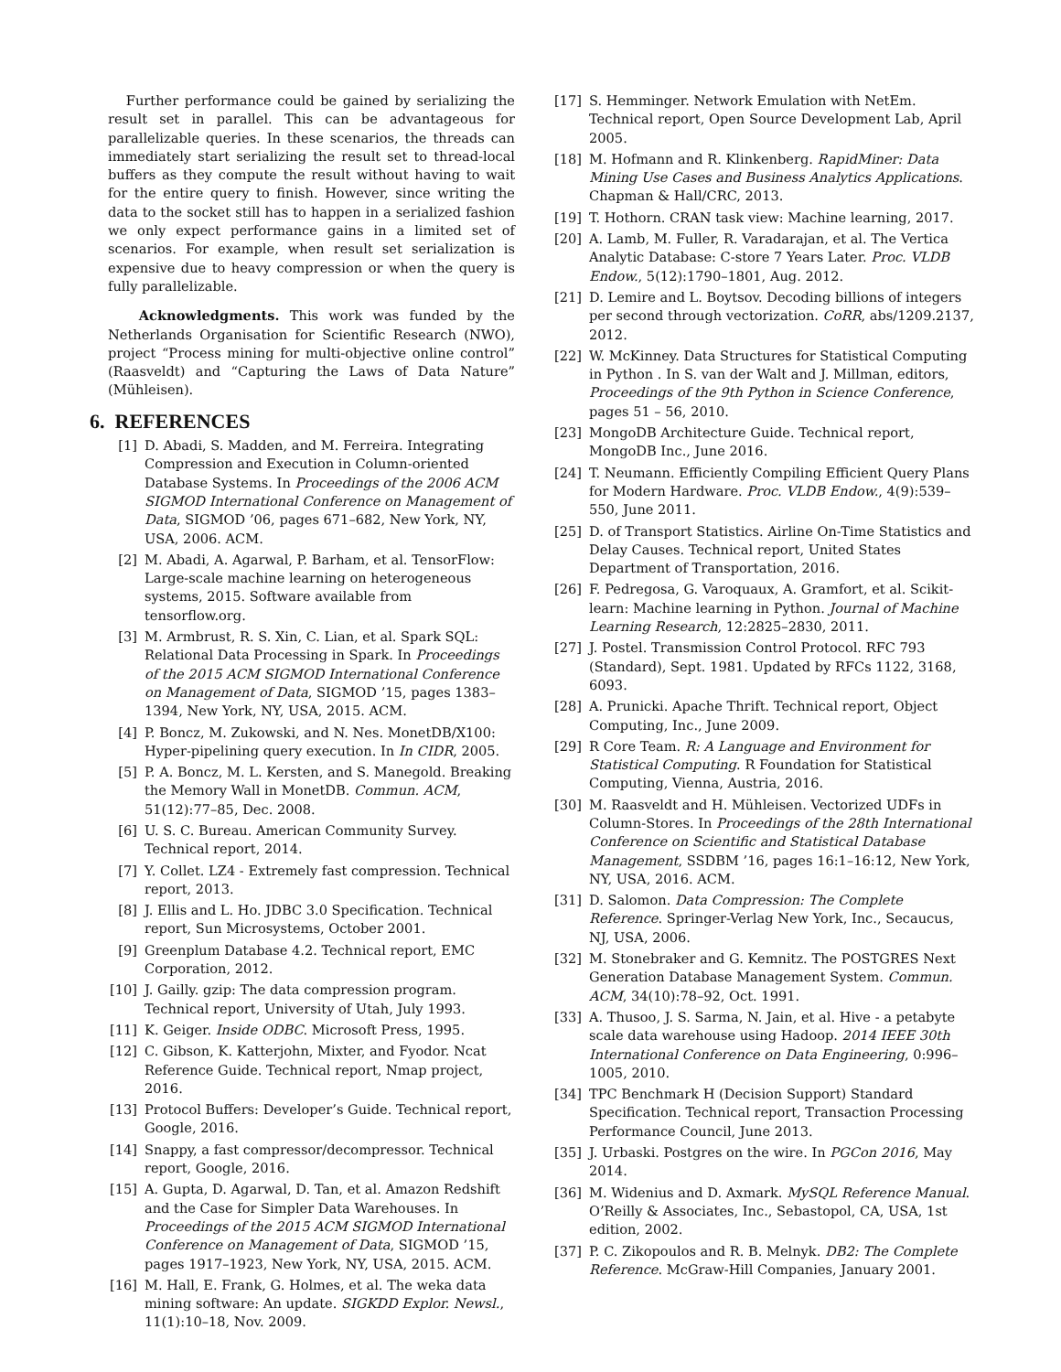Further performance could be gained by serializing the result set in parallel. This can be advantageous for parallelizable queries. In these scenarios, the threads can immediately start serializing the result set to thread-local buffers as they compute the result without having to wait for the entire query to finish. However, since writing the data to the socket still has to happen in a serialized fashion we only expect performance gains in a limited set of scenarios. For example, when result set serialization is expensive due to heavy compression or when the query is fully parallelizable.
Acknowledgments. This work was funded by the Netherlands Organisation for Scientific Research (NWO), project “Process mining for multi-objective online control” (Raasveldt) and “Capturing the Laws of Data Nature” (Mühleisen).
6. REFERENCES
[1] D. Abadi, S. Madden, and M. Ferreira. Integrating Compression and Execution in Column-oriented Database Systems. In Proceedings of the 2006 ACM SIGMOD International Conference on Management of Data, SIGMOD ’06, pages 671–682, New York, NY, USA, 2006. ACM.
[2] M. Abadi, A. Agarwal, P. Barham, et al. TensorFlow: Large-scale machine learning on heterogeneous systems, 2015. Software available from tensorflow.org.
[3] M. Armbrust, R. S. Xin, C. Lian, et al. Spark SQL: Relational Data Processing in Spark. In Proceedings of the 2015 ACM SIGMOD International Conference on Management of Data, SIGMOD ’15, pages 1383–1394, New York, NY, USA, 2015. ACM.
[4] P. Boncz, M. Zukowski, and N. Nes. MonetDB/X100: Hyper-pipelining query execution. In In CIDR, 2005.
[5] P. A. Boncz, M. L. Kersten, and S. Manegold. Breaking the Memory Wall in MonetDB. Commun. ACM, 51(12):77–85, Dec. 2008.
[6] U. S. C. Bureau. American Community Survey. Technical report, 2014.
[7] Y. Collet. LZ4 - Extremely fast compression. Technical report, 2013.
[8] J. Ellis and L. Ho. JDBC 3.0 Specification. Technical report, Sun Microsystems, October 2001.
[9] Greenplum Database 4.2. Technical report, EMC Corporation, 2012.
[10] J. Gailly. gzip: The data compression program. Technical report, University of Utah, July 1993.
[11] K. Geiger. Inside ODBC. Microsoft Press, 1995.
[12] C. Gibson, K. Katterjohn, Mixter, and Fyodor. Ncat Reference Guide. Technical report, Nmap project, 2016.
[13] Protocol Buffers: Developer’s Guide. Technical report, Google, 2016.
[14] Snappy, a fast compressor/decompressor. Technical report, Google, 2016.
[15] A. Gupta, D. Agarwal, D. Tan, et al. Amazon Redshift and the Case for Simpler Data Warehouses. In Proceedings of the 2015 ACM SIGMOD International Conference on Management of Data, SIGMOD ’15, pages 1917–1923, New York, NY, USA, 2015. ACM.
[16] M. Hall, E. Frank, G. Holmes, et al. The weka data mining software: An update. SIGKDD Explor. Newsl., 11(1):10–18, Nov. 2009.
[17] S. Hemminger. Network Emulation with NetEm. Technical report, Open Source Development Lab, April 2005.
[18] M. Hofmann and R. Klinkenberg. RapidMiner: Data Mining Use Cases and Business Analytics Applications. Chapman & Hall/CRC, 2013.
[19] T. Hothorn. CRAN task view: Machine learning, 2017.
[20] A. Lamb, M. Fuller, R. Varadarajan, et al. The Vertica Analytic Database: C-store 7 Years Later. Proc. VLDB Endow., 5(12):1790–1801, Aug. 2012.
[21] D. Lemire and L. Boytsov. Decoding billions of integers per second through vectorization. CoRR, abs/1209.2137, 2012.
[22] W. McKinney. Data Structures for Statistical Computing in Python . In S. van der Walt and J. Millman, editors, Proceedings of the 9th Python in Science Conference, pages 51 – 56, 2010.
[23] MongoDB Architecture Guide. Technical report, MongoDB Inc., June 2016.
[24] T. Neumann. Efficiently Compiling Efficient Query Plans for Modern Hardware. Proc. VLDB Endow., 4(9):539–550, June 2011.
[25] D. of Transport Statistics. Airline On-Time Statistics and Delay Causes. Technical report, United States Department of Transportation, 2016.
[26] F. Pedregosa, G. Varoquaux, A. Gramfort, et al. Scikit-learn: Machine learning in Python. Journal of Machine Learning Research, 12:2825–2830, 2011.
[27] J. Postel. Transmission Control Protocol. RFC 793 (Standard), Sept. 1981. Updated by RFCs 1122, 3168, 6093.
[28] A. Prunicki. Apache Thrift. Technical report, Object Computing, Inc., June 2009.
[29] R Core Team. R: A Language and Environment for Statistical Computing. R Foundation for Statistical Computing, Vienna, Austria, 2016.
[30] M. Raasveldt and H. Mühleisen. Vectorized UDFs in Column-Stores. In Proceedings of the 28th International Conference on Scientific and Statistical Database Management, SSDBM ’16, pages 16:1–16:12, New York, NY, USA, 2016. ACM.
[31] D. Salomon. Data Compression: The Complete Reference. Springer-Verlag New York, Inc., Secaucus, NJ, USA, 2006.
[32] M. Stonebraker and G. Kemnitz. The POSTGRES Next Generation Database Management System. Commun. ACM, 34(10):78–92, Oct. 1991.
[33] A. Thusoo, J. S. Sarma, N. Jain, et al. Hive - a petabyte scale data warehouse using Hadoop. 2014 IEEE 30th International Conference on Data Engineering, 0:996–1005, 2010.
[34] TPC Benchmark H (Decision Support) Standard Specification. Technical report, Transaction Processing Performance Council, June 2013.
[35] J. Urbaski. Postgres on the wire. In PGCon 2016, May 2014.
[36] M. Widenius and D. Axmark. MySQL Reference Manual. O’Reilly & Associates, Inc., Sebastopol, CA, USA, 1st edition, 2002.
[37] P. C. Zikopoulos and R. B. Melnyk. DB2: The Complete Reference. McGraw-Hill Companies, January 2001.